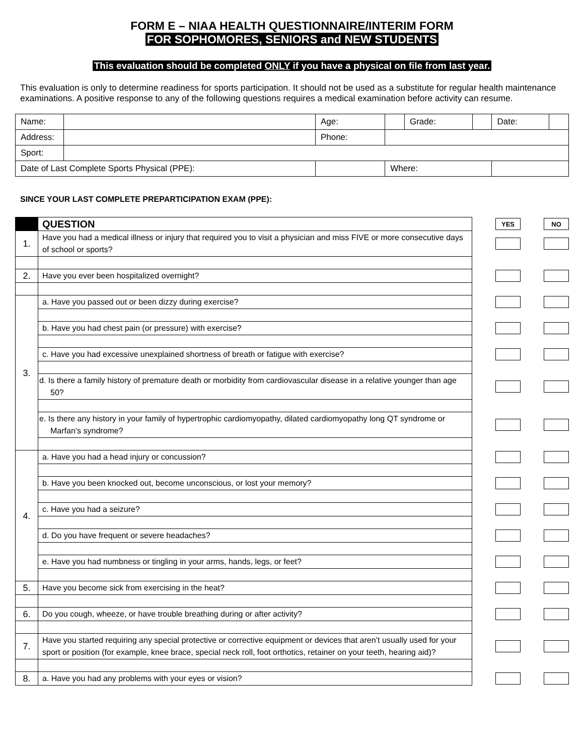FORM E – NIAA HEALTH QUESTIONNAIRE/INTERIM FORM
FOR SOPHOMORES, SENIORS and NEW STUDENTS
This evaluation should be completed ONLY if you have a physical on file from last year.
This evaluation is only to determine readiness for sports participation. It should not be used as a substitute for regular health maintenance examinations. A positive response to any of the following questions requires a medical examination before activity can resume.
| Name: | | | Age: | | Grade: | | Date: | |
| Address: | | | Phone: | | | | | |
| Sport: | | | | | | | | |
| Date of Last Complete Sports Physical (PPE): | | | | Where: | | | | |
SINCE YOUR LAST COMPLETE PREPARTICIPATION EXAM (PPE):
| | QUESTION | | YES | | NO |
| 1. | Have you had a medical illness or injury that required you to visit a physician and miss FIVE or more consecutive days of school or sports? | | | | |
| 2. | Have you ever been hospitalized overnight? | | | | |
| 3. | a. Have you passed out or been dizzy during exercise? | | | | |
| | b. Have you had chest pain (or pressure) with exercise? | | | | |
| | c. Have you had excessive unexplained shortness of breath or fatigue with exercise? | | | | |
| | d. Is there a family history of premature death or morbidity from cardiovascular disease in a relative younger than age 50? | | | | |
| | e. Is there any history in your family of hypertrophic cardiomyopathy, dilated cardiomyopathy long QT syndrome or Marfan’s syndrome? | | | | |
| 4. | a. Have you had a head injury or concussion? | | | | |
| | b. Have you been knocked out, become unconscious, or lost your memory? | | | | |
| | c. Have you had a seizure? | | | | |
| | d. Do you have frequent or severe headaches? | | | | |
| | e. Have you had numbness or tingling in your arms, hands, legs, or feet? | | | | |
| 5. | Have you become sick from exercising in the heat? | | | | |
| 6. | Do you cough, wheeze, or have trouble breathing during or after activity? | | | | |
| 7. | Have you started requiring any special protective or corrective equipment or devices that aren’t usually used for your sport or position (for example, knee brace, special neck roll, foot orthotics, retainer on your teeth, hearing aid)? | | | | |
| 8. | a. Have you had any problems with your eyes or vision? | | | | |